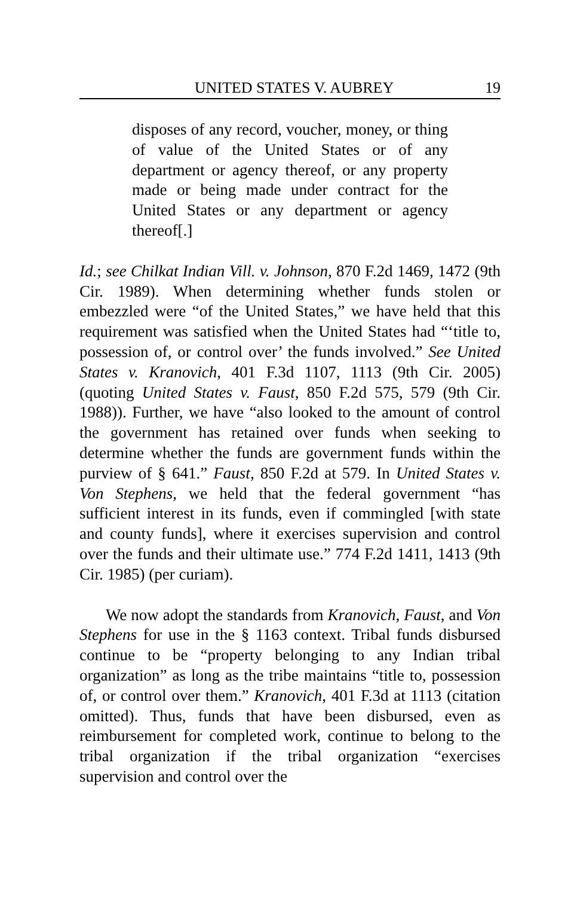UNITED STATES V. AUBREY 19
disposes of any record, voucher, money, or thing of value of the United States or of any department or agency thereof, or any property made or being made under contract for the United States or any department or agency thereof[.]
Id.; see Chilkat Indian Vill. v. Johnson, 870 F.2d 1469, 1472 (9th Cir. 1989). When determining whether funds stolen or embezzled were “of the United States,” we have held that this requirement was satisfied when the United States had “‘title to, possession of, or control over’ the funds involved.” See United States v. Kranovich, 401 F.3d 1107, 1113 (9th Cir. 2005) (quoting United States v. Faust, 850 F.2d 575, 579 (9th Cir. 1988)). Further, we have “also looked to the amount of control the government has retained over funds when seeking to determine whether the funds are government funds within the purview of § 641.” Faust, 850 F.2d at 579. In United States v. Von Stephens, we held that the federal government “has sufficient interest in its funds, even if commingled [with state and county funds], where it exercises supervision and control over the funds and their ultimate use.” 774 F.2d 1411, 1413 (9th Cir. 1985) (per curiam).
We now adopt the standards from Kranovich, Faust, and Von Stephens for use in the § 1163 context. Tribal funds disbursed continue to be “property belonging to any Indian tribal organization” as long as the tribe maintains “title to, possession of, or control over them.” Kranovich, 401 F.3d at 1113 (citation omitted). Thus, funds that have been disbursed, even as reimbursement for completed work, continue to belong to the tribal organization if the tribal organization “exercises supervision and control over the